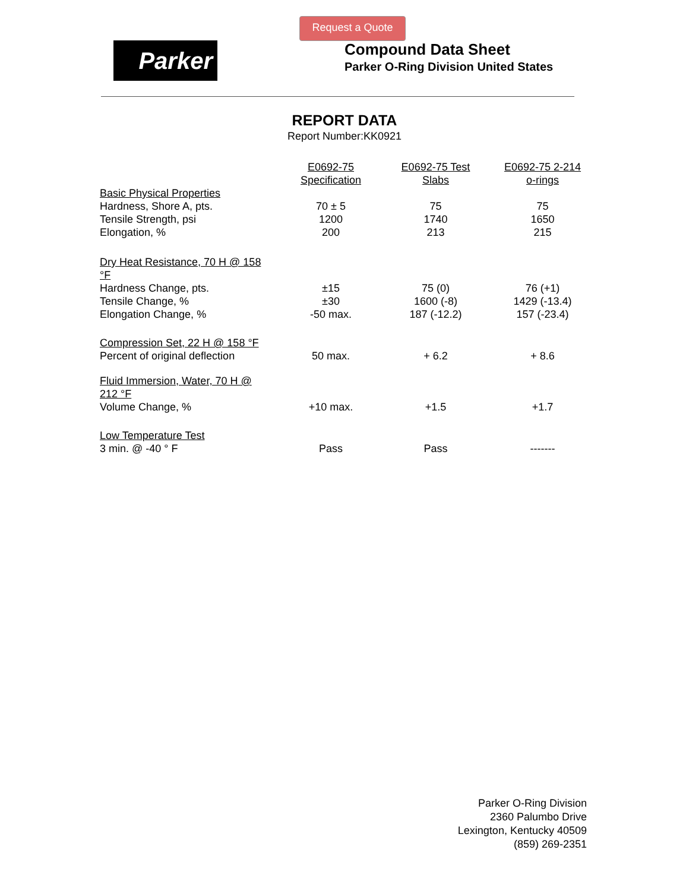Request a Quote
Parker
Compound Data Sheet
Parker O-Ring Division United States
REPORT DATA
Report Number:KK0921
| | E0692-75 Specification | E0692-75 Test Slabs | E0692-75 2-214 o-rings |
| --- | --- | --- | --- |
| Basic Physical Properties Hardness, Shore A, pts. Tensile Strength, psi Elongation, % | 70 ± 5 1200 200 | 75 1740 213 | 75 1650 215 |
| Dry Heat Resistance, 70 H @ 158 °F Hardness Change, pts. Tensile Change, % Elongation Change, % | ±15 ±30 -50 max. | 75 (0) 1600 (-8) 187 (-12.2) | 76 (+1) 1429 (-13.4) 157 (-23.4) |
| Compression Set, 22 H @ 158 °F Percent of original deflection | 50 max. | + 6.2 | + 8.6 |
| Fluid Immersion, Water, 70 H @ 212 °F Volume Change, % | +10 max. | +1.5 | +1.7 |
| Low Temperature Test 3 min. @ -40 ° F | Pass | Pass | ------- |
Parker O-Ring Division
2360 Palumbo Drive
Lexington, Kentucky 40509
(859) 269-2351